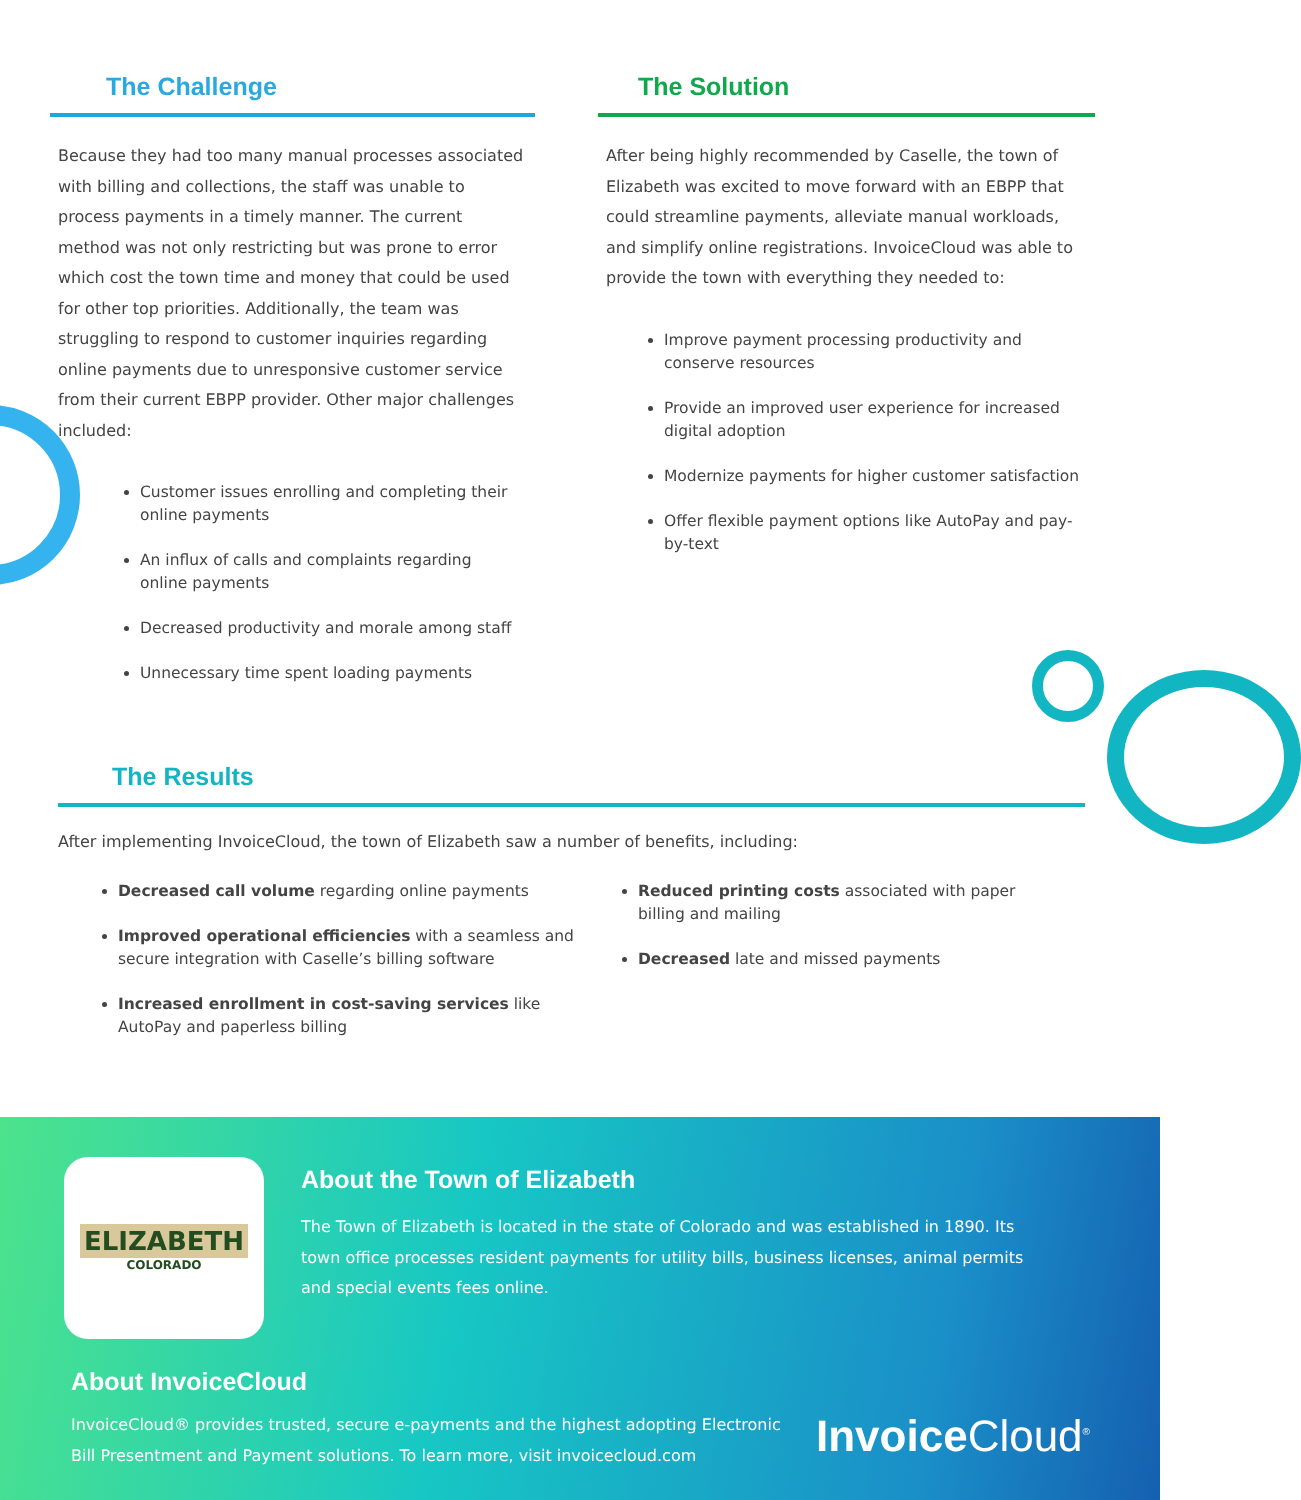The Challenge
Because they had too many manual processes associated with billing and collections, the staff was unable to process payments in a timely manner. The current method was not only restricting but was prone to error which cost the town time and money that could be used for other top priorities. Additionally, the team was struggling to respond to customer inquiries regarding online payments due to unresponsive customer service from their current EBPP provider. Other major challenges included:
Customer issues enrolling and completing their online payments
An influx of calls and complaints regarding online payments
Decreased productivity and morale among staff
Unnecessary time spent loading payments
The Solution
After being highly recommended by Caselle, the town of Elizabeth was excited to move forward with an EBPP that could streamline payments, alleviate manual workloads, and simplify online registrations. InvoiceCloud was able to provide the town with everything they needed to:
Improve payment processing productivity and conserve resources
Provide an improved user experience for increased digital adoption
Modernize payments for higher customer satisfaction
Offer flexible payment options like AutoPay and pay-by-text
The Results
After implementing InvoiceCloud, the town of Elizabeth saw a number of benefits, including:
Decreased call volume regarding online payments
Improved operational efficiencies with a seamless and secure integration with Caselle’s billing software
Increased enrollment in cost-saving services like AutoPay and paperless billing
Reduced printing costs associated with paper billing and mailing
Decreased late and missed payments
ELIZABETH
COLORADO
About the Town of Elizabeth
The Town of Elizabeth is located in the state of Colorado and was established in 1890. Its town office processes resident payments for utility bills, business licenses, animal permits and special events fees online.
About InvoiceCloud
InvoiceCloud® provides trusted, secure e-payments and the highest adopting Electronic Bill Presentment and Payment solutions. To learn more, visit invoicecloud.com
Invoice Cloud<sup>®</sup>